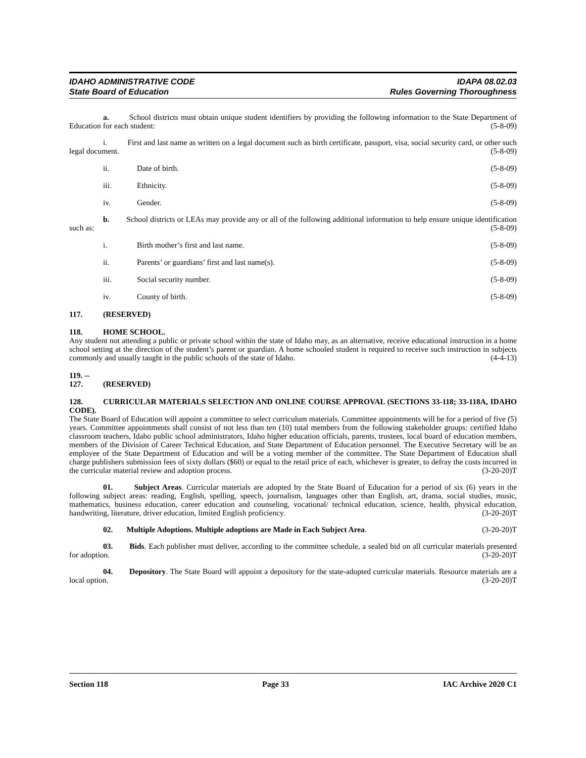IDAHO ADMINISTRATIVE CODE
State Board of Education
IDAPA 08.02.03
Rules Governing Thoroughness
a. School districts must obtain unique student identifiers by providing the following information to the State Department of Education for each student: (5-8-09)
i. First and last name as written on a legal document such as birth certificate, passport, visa, social security card, or other such legal document. (5-8-09)
ii. Date of birth. (5-8-09)
iii. Ethnicity. (5-8-09)
iv. Gender. (5-8-09)
b. School districts or LEAs may provide any or all of the following additional information to help ensure unique identification such as: (5-8-09)
i. Birth mother’s first and last name. (5-8-09)
ii. Parents’ or guardians’ first and last name(s). (5-8-09)
iii. Social security number. (5-8-09)
iv. County of birth. (5-8-09)
117. (RESERVED)
118. HOME SCHOOL.
Any student not attending a public or private school within the state of Idaho may, as an alternative, receive educational instruction in a home school setting at the direction of the student’s parent or guardian. A home schooled student is required to receive such instruction in subjects commonly and usually taught in the public schools of the state of Idaho. (4-4-13)
119. -- 127. (RESERVED)
128. CURRICULAR MATERIALS SELECTION AND ONLINE COURSE APPROVAL (SECTIONS 33-118; 33-118A, IDAHO CODE).
The State Board of Education will appoint a committee to select curriculum materials. Committee appointments will be for a period of five (5) years. Committee appointments shall consist of not less than ten (10) total members from the following stakeholder groups: certified Idaho classroom teachers, Idaho public school administrators, Idaho higher education officials, parents, trustees, local board of education members, members of the Division of Career Technical Education, and State Department of Education personnel. The Executive Secretary will be an employee of the State Department of Education and will be a voting member of the committee. The State Department of Education shall charge publishers submission fees of sixty dollars ($60) or equal to the retail price of each, whichever is greater, to defray the costs incurred in the curricular material review and adoption process. (3-20-20)T
01. Subject Areas. Curricular materials are adopted by the State Board of Education for a period of six (6) years in the following subject areas: reading, English, spelling, speech, journalism, languages other than English, art, drama, social studies, music, mathematics, business education, career education and counseling, vocational/ technical education, science, health, physical education, handwriting, literature, driver education, limited English proficiency. (3-20-20)T
02. Multiple Adoptions. Multiple adoptions are Made in Each Subject Area. (3-20-20)T
03. Bids. Each publisher must deliver, according to the committee schedule, a sealed bid on all curricular materials presented for adoption. (3-20-20)T
04. Depository. The State Board will appoint a depository for the state-adopted curricular materials. Resource materials are a local option. (3-20-20)T
Section 118 Page 33 IAC Archive 2020 C1